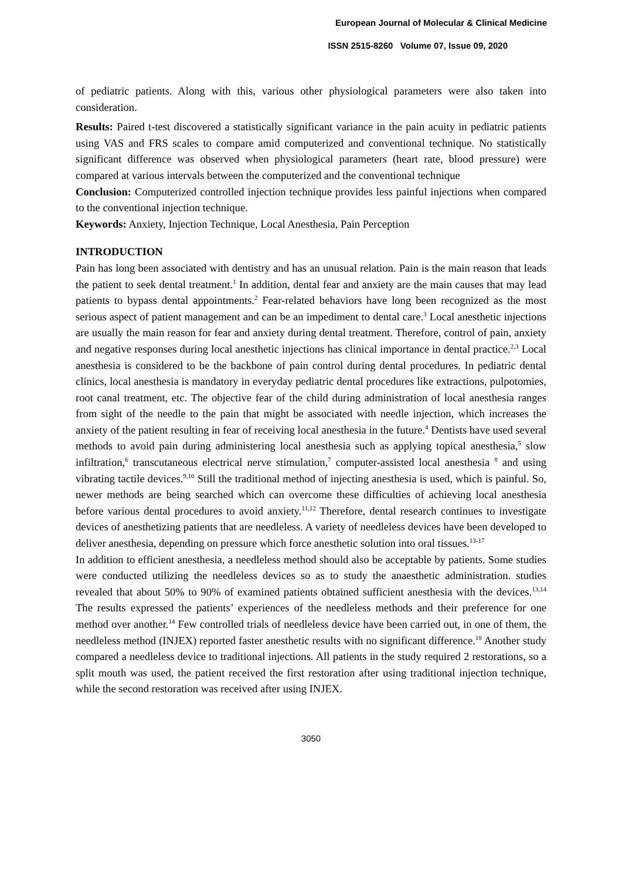European Journal of Molecular & Clinical Medicine
ISSN 2515-8260 Volume 07, Issue 09, 2020
of pediatric patients. Along with this, various other physiological parameters were also taken into consideration.
Results: Paired t‑test discovered a statistically significant variance in the pain acuity in pediatric patients using VAS and FRS scales to compare amid computerized and conventional technique. No statistically significant difference was observed when physiological parameters (heart rate, blood pressure) were compared at various intervals between the computerized and the conventional technique
Conclusion: Computerized controlled injection technique provides less painful injections when compared to the conventional injection technique.
Keywords: Anxiety, Injection Technique, Local Anesthesia, Pain Perception
INTRODUCTION
Pain has long been associated with dentistry and has an unusual relation. Pain is the main reason that leads the patient to seek dental treatment.<sup>1</sup> In addition, dental fear and anxiety are the main causes that may lead patients to bypass dental appointments.<sup>2</sup> Fear-related behaviors have long been recognized as the most serious aspect of patient management and can be an impediment to dental care.<sup>3</sup> Local anesthetic injections are usually the main reason for fear and anxiety during dental treatment. Therefore, control of pain, anxiety and negative responses during local anesthetic injections has clinical importance in dental practice.<sup>2,3</sup> Local anesthesia is considered to be the backbone of pain control during dental procedures. In pediatric dental clinics, local anesthesia is mandatory in everyday pediatric dental procedures like extractions, pulpotomies, root canal treatment, etc. The objective fear of the child during administration of local anesthesia ranges from sight of the needle to the pain that might be associated with needle injection, which increases the anxiety of the patient resulting in fear of receiving local anesthesia in the future.<sup>4</sup> Dentists have used several methods to avoid pain during administering local anesthesia such as applying topical anesthesia,<sup>5</sup> slow infiltration,<sup>6</sup> transcutaneous electrical nerve stimulation,<sup>7</sup> computer-assisted local anesthesia <sup>8</sup> and using vibrating tactile devices.<sup>9,10</sup> Still the traditional method of injecting anesthesia is used, which is painful. So, newer methods are being searched which can overcome these difficulties of achieving local anesthesia before various dental procedures to avoid anxiety.<sup>11,12</sup> Therefore, dental research continues to investigate devices of anesthetizing patients that are needleless. A variety of needleless devices have been developed to deliver anesthesia, depending on pressure which force anesthetic solution into oral tissues.<sup>13-17</sup>
In addition to efficient anesthesia, a needleless method should also be acceptable by patients. Some studies were conducted utilizing the needleless devices so as to study the anaesthetic administration. studies revealed that about 50% to 90% of examined patients obtained sufficient anesthesia with the devices.<sup>13,14</sup> The results expressed the patients’ experiences of the needleless methods and their preference for one method over another.<sup>14</sup> Few controlled trials of needleless device have been carried out, in one of them, the needleless method (INJEX) reported faster anesthetic results with no significant difference.<sup>18</sup> Another study compared a needleless device to traditional injections. All patients in the study required 2 restorations, so a split mouth was used, the patient received the first restoration after using traditional injection technique, while the second restoration was received after using INJEX.
3050